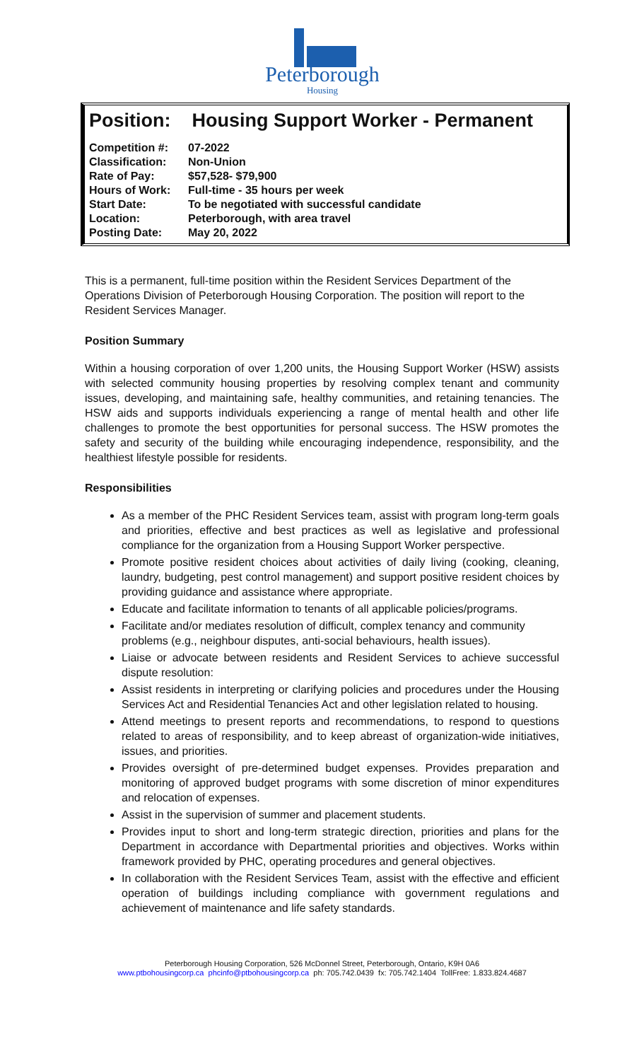Peterborough
Housing
Position: Housing Support Worker - Permanent
| Competition #: | 07-2022 |
| Classification: | Non-Union |
| Rate of Pay: | $57,528- $79,900 |
| Hours of Work: | Full-time - 35 hours per week |
| Start Date: | To be negotiated with successful candidate |
| Location: | Peterborough, with area travel |
| Posting Date: | May 20, 2022 |
This is a permanent, full-time position within the Resident Services Department of the Operations Division of Peterborough Housing Corporation. The position will report to the Resident Services Manager.
Position Summary
Within a housing corporation of over 1,200 units, the Housing Support Worker (HSW) assists with selected community housing properties by resolving complex tenant and community issues, developing, and maintaining safe, healthy communities, and retaining tenancies. The HSW aids and supports individuals experiencing a range of mental health and other life challenges to promote the best opportunities for personal success. The HSW promotes the safety and security of the building while encouraging independence, responsibility, and the healthiest lifestyle possible for residents.
Responsibilities
As a member of the PHC Resident Services team, assist with program long-term goals and priorities, effective and best practices as well as legislative and professional compliance for the organization from a Housing Support Worker perspective.
Promote positive resident choices about activities of daily living (cooking, cleaning, laundry, budgeting, pest control management) and support positive resident choices by providing guidance and assistance where appropriate.
Educate and facilitate information to tenants of all applicable policies/programs.
Facilitate and/or mediates resolution of difficult, complex tenancy and community problems (e.g., neighbour disputes, anti-social behaviours, health issues).
Liaise or advocate between residents and Resident Services to achieve successful dispute resolution:
Assist residents in interpreting or clarifying policies and procedures under the Housing Services Act and Residential Tenancies Act and other legislation related to housing.
Attend meetings to present reports and recommendations, to respond to questions related to areas of responsibility, and to keep abreast of organization-wide initiatives, issues, and priorities.
Provides oversight of pre-determined budget expenses. Provides preparation and monitoring of approved budget programs with some discretion of minor expenditures and relocation of expenses.
Assist in the supervision of summer and placement students.
Provides input to short and long-term strategic direction, priorities and plans for the Department in accordance with Departmental priorities and objectives. Works within framework provided by PHC, operating procedures and general objectives.
In collaboration with the Resident Services Team, assist with the effective and efficient operation of buildings including compliance with government regulations and achievement of maintenance and life safety standards.
Peterborough Housing Corporation, 526 McDonnel Street, Peterborough, Ontario, K9H 0A6
www.ptbohousingcorp.ca phcinfo@ptbohousingcorp.ca ph: 705.742.0439 fx: 705.742.1404 TollFree: 1.833.824.4687